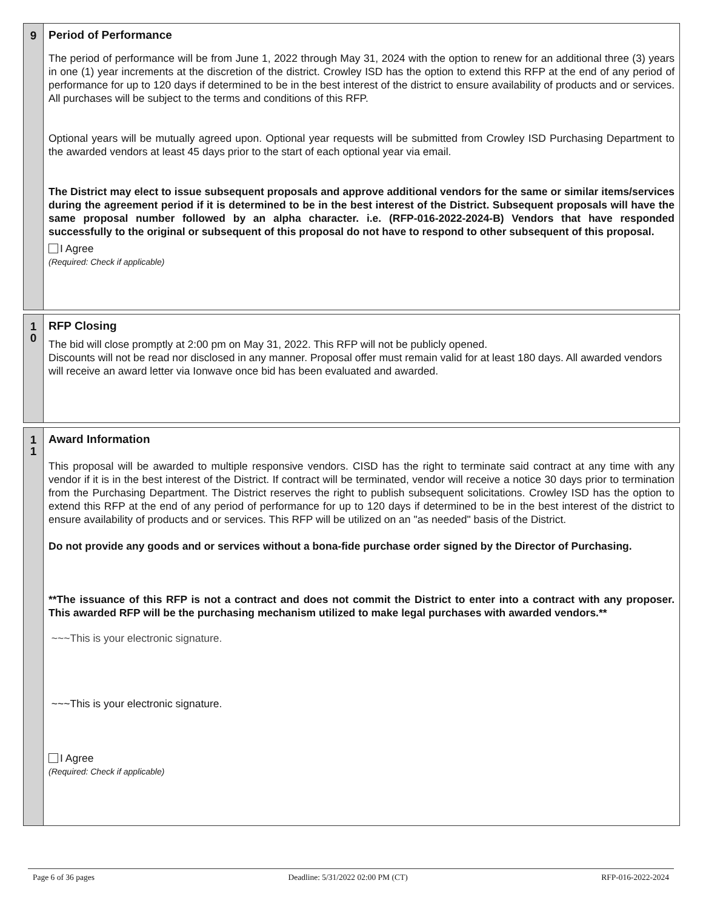9
Period of Performance
The period of performance will be from June 1, 2022 through May 31, 2024 with the option to renew for an additional three (3) years in one (1) year increments at the discretion of the district. Crowley ISD has the option to extend this RFP at the end of any period of performance for up to 120 days if determined to be in the best interest of the district to ensure availability of products and or services. All purchases will be subject to the terms and conditions of this RFP.
Optional years will be mutually agreed upon. Optional year requests will be submitted from Crowley ISD Purchasing Department to the awarded vendors at least 45 days prior to the start of each optional year via email.
The District may elect to issue subsequent proposals and approve additional vendors for the same or similar items/services during the agreement period if it is determined to be in the best interest of the District. Subsequent proposals will have the same proposal number followed by an alpha character. i.e. (RFP-016-2022-2024-B) Vendors that have responded successfully to the original or subsequent of this proposal do not have to respond to other subsequent of this proposal.
I Agree
(Required: Check if applicable)
1
0
RFP Closing
The bid will close promptly at 2:00 pm on May 31, 2022. This RFP will not be publicly opened.
Discounts will not be read nor disclosed in any manner. Proposal offer must remain valid for at least 180 days. All awarded vendors will receive an award letter via Ionwave once bid has been evaluated and awarded.
1
1
Award Information
This proposal will be awarded to multiple responsive vendors. CISD has the right to terminate said contract at any time with any vendor if it is in the best interest of the District. If contract will be terminated, vendor will receive a notice 30 days prior to termination from the Purchasing Department. The District reserves the right to publish subsequent solicitations. Crowley ISD has the option to extend this RFP at the end of any period of performance for up to 120 days if determined to be in the best interest of the district to ensure availability of products and or services. This RFP will be utilized on an "as needed" basis of the District.
Do not provide any goods and or services without a bona-fide purchase order signed by the Director of Purchasing.
**The issuance of this RFP is not a contract and does not commit the District to enter into a contract with any proposer. This awarded RFP will be the purchasing mechanism utilized to make legal purchases with awarded vendors.**
~~~This is your electronic signature.
~~~This is your electronic signature.
I Agree
(Required: Check if applicable)
Page 6 of 36 pages Deadline: 5/31/2022 02:00 PM (CT) RFP-016-2022-2024